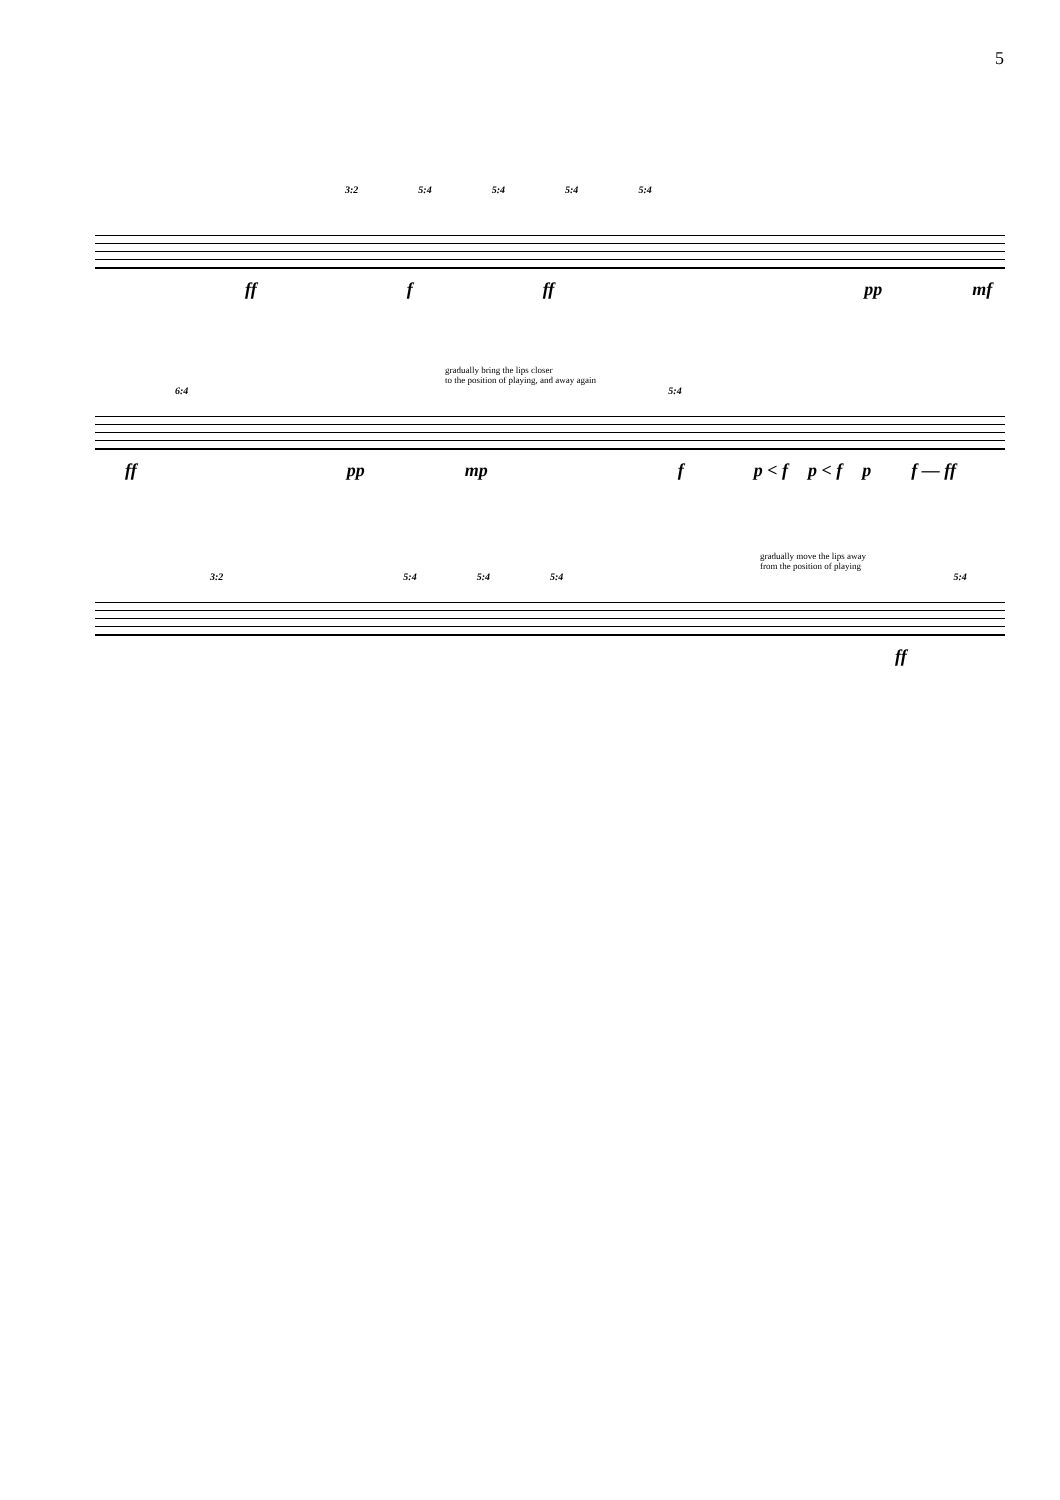5
3:2 5:4 5:4 5:4 5:4
ff f ff pp mf
gradually bring the lips closer
to the position of playing, and away again
6:4 5:4
ff pp mp f p < f p < f p f — ff
gradually move the lips away
from the position of playing
3:2 5:4 5:4 5:4 5:4
ff